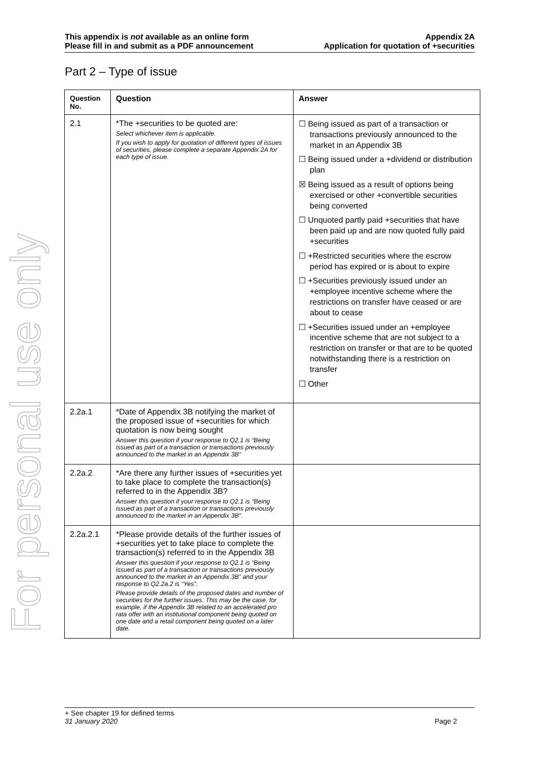For personal use only
This appendix is not available as an online form
Please fill in and submit as a PDF announcement
Appendix 2A
Application for quotation of +securities
Part 2 – Type of issue
| Question No. | Question | Answer |
| --- | --- | --- |
| 2.1 | *The +securities to be quoted are: Select whichever item is applicable. If you wish to apply for quotation of different types of issues of securities, please complete a separate Appendix 2A for each type of issue. | ☐ Being issued as part of a transaction or transactions previously announced to the market in an Appendix 3B ☐ Being issued under a +dividend or distribution plan ☒ Being issued as a result of options being exercised or other +convertible securities being converted ☐ Unquoted partly paid +securities that have been paid up and are now quoted fully paid +securities ☐ +Restricted securities where the escrow period has expired or is about to expire ☐ +Securities previously issued under an +employee incentive scheme where the restrictions on transfer have ceased or are about to cease ☐ +Securities issued under an +employee incentive scheme that are not subject to a restriction on transfer or that are to be quoted notwithstanding there is a restriction on transfer ☐ Other |
| 2.2a.1 | *Date of Appendix 3B notifying the market of the proposed issue of +securities for which quotation is now being sought Answer this question if your response to Q2.1 is “Being issued as part of a transaction or transactions previously announced to the market in an Appendix 3B” | |
| 2.2a.2 | *Are there any further issues of +securities yet to take place to complete the transaction(s) referred to in the Appendix 3B? Answer this question if your response to Q2.1 is “Being issued as part of a transaction or transactions previously announced to the market in an Appendix 3B”. | |
| 2.2a.2.1 | *Please provide details of the further issues of +securities yet to take place to complete the transaction(s) referred to in the Appendix 3B Answer this question if your response to Q2.1 is “Being issued as part of a transaction or transactions previously announced to the market in an Appendix 3B” and your response to Q2.2a.2 is “Yes”. Please provide details of the proposed dates and number of securities for the further issues. This may be the case, for example, if the Appendix 3B related to an accelerated pro rata offer with an institutional component being quoted on one date and a retail component being quoted on a later date. | |
+ See chapter 19 for defined terms
31 January 2020 Page 2